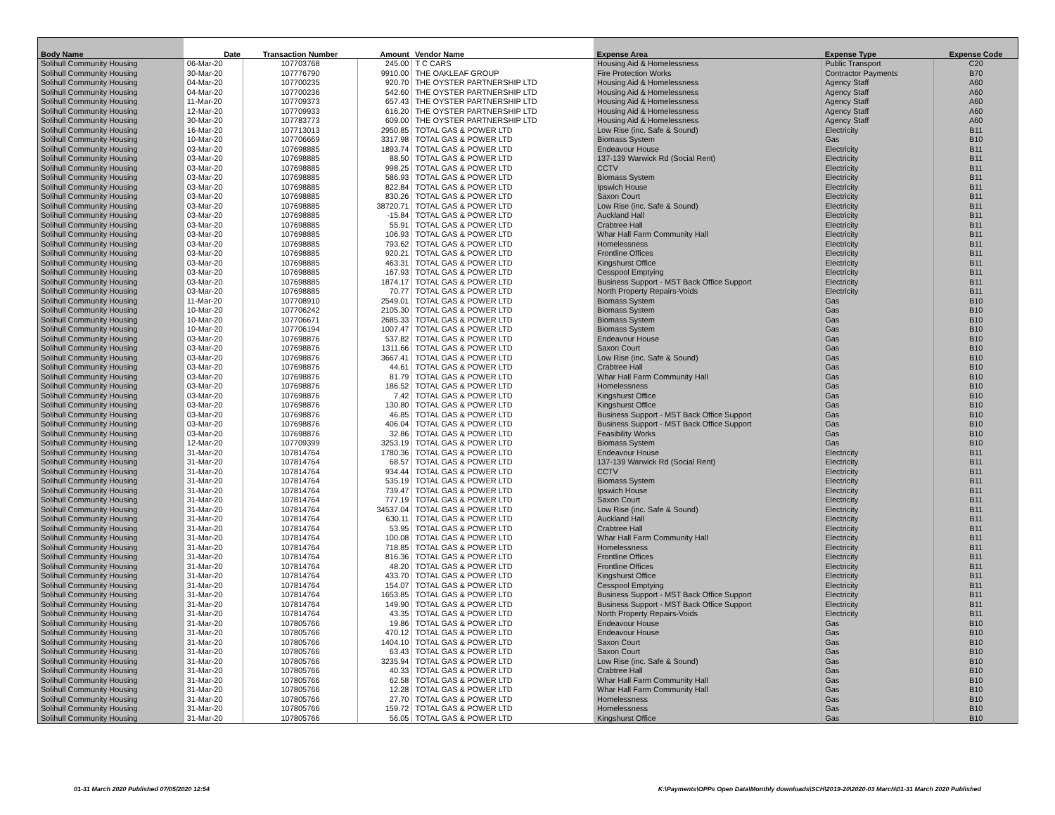| Body Name | Date | Transaction Number | Amount | Vendor Name | Expense Area | Expense Type | Expense Code |
| --- | --- | --- | --- | --- | --- | --- | --- |
| Solihull Community Housing | 06-Mar-20 | 107703768 | 245.00 | T C CARS | Housing Aid & Homelessness | Public Transport | C20 |
| Solihull Community Housing | 30-Mar-20 | 107776790 | 9910.00 | THE OAKLEAF GROUP | Fire Protection Works | Contractor Payments | B70 |
| Solihull Community Housing | 04-Mar-20 | 107700235 | 920.70 | THE OYSTER PARTNERSHIP LTD | Housing Aid & Homelessness | Agency Staff | A60 |
| Solihull Community Housing | 04-Mar-20 | 107700236 | 542.60 | THE OYSTER PARTNERSHIP LTD | Housing Aid & Homelessness | Agency Staff | A60 |
| Solihull Community Housing | 11-Mar-20 | 107709373 | 657.43 | THE OYSTER PARTNERSHIP LTD | Housing Aid & Homelessness | Agency Staff | A60 |
| Solihull Community Housing | 12-Mar-20 | 107709933 | 616.20 | THE OYSTER PARTNERSHIP LTD | Housing Aid & Homelessness | Agency Staff | A60 |
| Solihull Community Housing | 30-Mar-20 | 107783773 | 609.00 | THE OYSTER PARTNERSHIP LTD | Housing Aid & Homelessness | Agency Staff | A60 |
| Solihull Community Housing | 16-Mar-20 | 107713013 | 2950.85 | TOTAL GAS & POWER LTD | Low Rise (inc. Safe & Sound) | Electricity | B11 |
| Solihull Community Housing | 10-Mar-20 | 107706669 | 3317.98 | TOTAL GAS & POWER LTD | Biomass System | Gas | B10 |
| Solihull Community Housing | 03-Mar-20 | 107698885 | 1893.74 | TOTAL GAS & POWER LTD | Endeavour House | Electricity | B11 |
| Solihull Community Housing | 03-Mar-20 | 107698885 | 88.50 | TOTAL GAS & POWER LTD | 137-139 Warwick Rd (Social Rent) | Electricity | B11 |
| Solihull Community Housing | 03-Mar-20 | 107698885 | 998.25 | TOTAL GAS & POWER LTD | CCTV | Electricity | B11 |
| Solihull Community Housing | 03-Mar-20 | 107698885 | 586.93 | TOTAL GAS & POWER LTD | Biomass System | Electricity | B11 |
| Solihull Community Housing | 03-Mar-20 | 107698885 | 822.84 | TOTAL GAS & POWER LTD | Ipswich House | Electricity | B11 |
| Solihull Community Housing | 03-Mar-20 | 107698885 | 830.26 | TOTAL GAS & POWER LTD | Saxon Court | Electricity | B11 |
| Solihull Community Housing | 03-Mar-20 | 107698885 | 38720.71 | TOTAL GAS & POWER LTD | Low Rise (inc. Safe & Sound) | Electricity | B11 |
| Solihull Community Housing | 03-Mar-20 | 107698885 | -15.84 | TOTAL GAS & POWER LTD | Auckland Hall | Electricity | B11 |
| Solihull Community Housing | 03-Mar-20 | 107698885 | 55.91 | TOTAL GAS & POWER LTD | Crabtree Hall | Electricity | B11 |
| Solihull Community Housing | 03-Mar-20 | 107698885 | 106.93 | TOTAL GAS & POWER LTD | Whar Hall Farm Community Hall | Electricity | B11 |
| Solihull Community Housing | 03-Mar-20 | 107698885 | 793.62 | TOTAL GAS & POWER LTD | Homelessness | Electricity | B11 |
| Solihull Community Housing | 03-Mar-20 | 107698885 | 920.21 | TOTAL GAS & POWER LTD | Frontline Offices | Electricity | B11 |
| Solihull Community Housing | 03-Mar-20 | 107698885 | 463.31 | TOTAL GAS & POWER LTD | Kingshurst Office | Electricity | B11 |
| Solihull Community Housing | 03-Mar-20 | 107698885 | 167.93 | TOTAL GAS & POWER LTD | Cesspool Emptying | Electricity | B11 |
| Solihull Community Housing | 03-Mar-20 | 107698885 | 1874.17 | TOTAL GAS & POWER LTD | Business Support - MST Back Office Support | Electricity | B11 |
| Solihull Community Housing | 03-Mar-20 | 107698885 | 70.77 | TOTAL GAS & POWER LTD | North Property Repairs-Voids | Electricity | B11 |
| Solihull Community Housing | 11-Mar-20 | 107708910 | 2549.01 | TOTAL GAS & POWER LTD | Biomass System | Gas | B10 |
| Solihull Community Housing | 10-Mar-20 | 107706242 | 2105.30 | TOTAL GAS & POWER LTD | Biomass System | Gas | B10 |
| Solihull Community Housing | 10-Mar-20 | 107706671 | 2685.33 | TOTAL GAS & POWER LTD | Biomass System | Gas | B10 |
| Solihull Community Housing | 10-Mar-20 | 107706194 | 1007.47 | TOTAL GAS & POWER LTD | Biomass System | Gas | B10 |
| Solihull Community Housing | 03-Mar-20 | 107698876 | 537.82 | TOTAL GAS & POWER LTD | Endeavour House | Gas | B10 |
| Solihull Community Housing | 03-Mar-20 | 107698876 | 1311.66 | TOTAL GAS & POWER LTD | Saxon Court | Gas | B10 |
| Solihull Community Housing | 03-Mar-20 | 107698876 | 3667.41 | TOTAL GAS & POWER LTD | Low Rise (inc. Safe & Sound) | Gas | B10 |
| Solihull Community Housing | 03-Mar-20 | 107698876 | 44.61 | TOTAL GAS & POWER LTD | Crabtree Hall | Gas | B10 |
| Solihull Community Housing | 03-Mar-20 | 107698876 | 81.79 | TOTAL GAS & POWER LTD | Whar Hall Farm Community Hall | Gas | B10 |
| Solihull Community Housing | 03-Mar-20 | 107698876 | 186.52 | TOTAL GAS & POWER LTD | Homelessness | Gas | B10 |
| Solihull Community Housing | 03-Mar-20 | 107698876 | 7.42 | TOTAL GAS & POWER LTD | Kingshurst Office | Gas | B10 |
| Solihull Community Housing | 03-Mar-20 | 107698876 | 130.80 | TOTAL GAS & POWER LTD | Kingshurst Office | Gas | B10 |
| Solihull Community Housing | 03-Mar-20 | 107698876 | 46.85 | TOTAL GAS & POWER LTD | Business Support - MST Back Office Support | Gas | B10 |
| Solihull Community Housing | 03-Mar-20 | 107698876 | 406.04 | TOTAL GAS & POWER LTD | Business Support - MST Back Office Support | Gas | B10 |
| Solihull Community Housing | 03-Mar-20 | 107698876 | 32.86 | TOTAL GAS & POWER LTD | Feasibility Works | Gas | B10 |
| Solihull Community Housing | 12-Mar-20 | 107709399 | 3253.19 | TOTAL GAS & POWER LTD | Biomass System | Gas | B10 |
| Solihull Community Housing | 31-Mar-20 | 107814764 | 1780.36 | TOTAL GAS & POWER LTD | Endeavour House | Electricity | B11 |
| Solihull Community Housing | 31-Mar-20 | 107814764 | 68.57 | TOTAL GAS & POWER LTD | 137-139 Warwick Rd (Social Rent) | Electricity | B11 |
| Solihull Community Housing | 31-Mar-20 | 107814764 | 934.44 | TOTAL GAS & POWER LTD | CCTV | Electricity | B11 |
| Solihull Community Housing | 31-Mar-20 | 107814764 | 535.19 | TOTAL GAS & POWER LTD | Biomass System | Electricity | B11 |
| Solihull Community Housing | 31-Mar-20 | 107814764 | 739.47 | TOTAL GAS & POWER LTD | Ipswich House | Electricity | B11 |
| Solihull Community Housing | 31-Mar-20 | 107814764 | 777.19 | TOTAL GAS & POWER LTD | Saxon Court | Electricity | B11 |
| Solihull Community Housing | 31-Mar-20 | 107814764 | 34537.04 | TOTAL GAS & POWER LTD | Low Rise (inc. Safe & Sound) | Electricity | B11 |
| Solihull Community Housing | 31-Mar-20 | 107814764 | 630.11 | TOTAL GAS & POWER LTD | Auckland Hall | Electricity | B11 |
| Solihull Community Housing | 31-Mar-20 | 107814764 | 53.95 | TOTAL GAS & POWER LTD | Crabtree Hall | Electricity | B11 |
| Solihull Community Housing | 31-Mar-20 | 107814764 | 100.08 | TOTAL GAS & POWER LTD | Whar Hall Farm Community Hall | Electricity | B11 |
| Solihull Community Housing | 31-Mar-20 | 107814764 | 718.85 | TOTAL GAS & POWER LTD | Homelessness | Electricity | B11 |
| Solihull Community Housing | 31-Mar-20 | 107814764 | 816.36 | TOTAL GAS & POWER LTD | Frontline Offices | Electricity | B11 |
| Solihull Community Housing | 31-Mar-20 | 107814764 | 48.20 | TOTAL GAS & POWER LTD | Frontline Offices | Electricity | B11 |
| Solihull Community Housing | 31-Mar-20 | 107814764 | 433.70 | TOTAL GAS & POWER LTD | Kingshurst Office | Electricity | B11 |
| Solihull Community Housing | 31-Mar-20 | 107814764 | 154.07 | TOTAL GAS & POWER LTD | Cesspool Emptying | Electricity | B11 |
| Solihull Community Housing | 31-Mar-20 | 107814764 | 1653.85 | TOTAL GAS & POWER LTD | Business Support - MST Back Office Support | Electricity | B11 |
| Solihull Community Housing | 31-Mar-20 | 107814764 | 149.90 | TOTAL GAS & POWER LTD | Business Support - MST Back Office Support | Electricity | B11 |
| Solihull Community Housing | 31-Mar-20 | 107814764 | 43.35 | TOTAL GAS & POWER LTD | North Property Repairs-Voids | Electricity | B11 |
| Solihull Community Housing | 31-Mar-20 | 107805766 | 19.86 | TOTAL GAS & POWER LTD | Endeavour House | Gas | B10 |
| Solihull Community Housing | 31-Mar-20 | 107805766 | 470.12 | TOTAL GAS & POWER LTD | Endeavour House | Gas | B10 |
| Solihull Community Housing | 31-Mar-20 | 107805766 | 1404.10 | TOTAL GAS & POWER LTD | Saxon Court | Gas | B10 |
| Solihull Community Housing | 31-Mar-20 | 107805766 | 63.43 | TOTAL GAS & POWER LTD | Saxon Court | Gas | B10 |
| Solihull Community Housing | 31-Mar-20 | 107805766 | 3235.94 | TOTAL GAS & POWER LTD | Low Rise (inc. Safe & Sound) | Gas | B10 |
| Solihull Community Housing | 31-Mar-20 | 107805766 | 40.33 | TOTAL GAS & POWER LTD | Crabtree Hall | Gas | B10 |
| Solihull Community Housing | 31-Mar-20 | 107805766 | 62.58 | TOTAL GAS & POWER LTD | Whar Hall Farm Community Hall | Gas | B10 |
| Solihull Community Housing | 31-Mar-20 | 107805766 | 12.28 | TOTAL GAS & POWER LTD | Whar Hall Farm Community Hall | Gas | B10 |
| Solihull Community Housing | 31-Mar-20 | 107805766 | 27.70 | TOTAL GAS & POWER LTD | Homelessness | Gas | B10 |
| Solihull Community Housing | 31-Mar-20 | 107805766 | 159.72 | TOTAL GAS & POWER LTD | Homelessness | Gas | B10 |
| Solihull Community Housing | 31-Mar-20 | 107805766 | 56.05 | TOTAL GAS & POWER LTD | Kingshurst Office | Gas | B10 |
01-31 March 2020 Published 07/05/2020 12:54 K:\Payments\OPPs Open Data\Monthly downloads\SCH\2019-20\2020-03 March\01-31 March 2020 Published